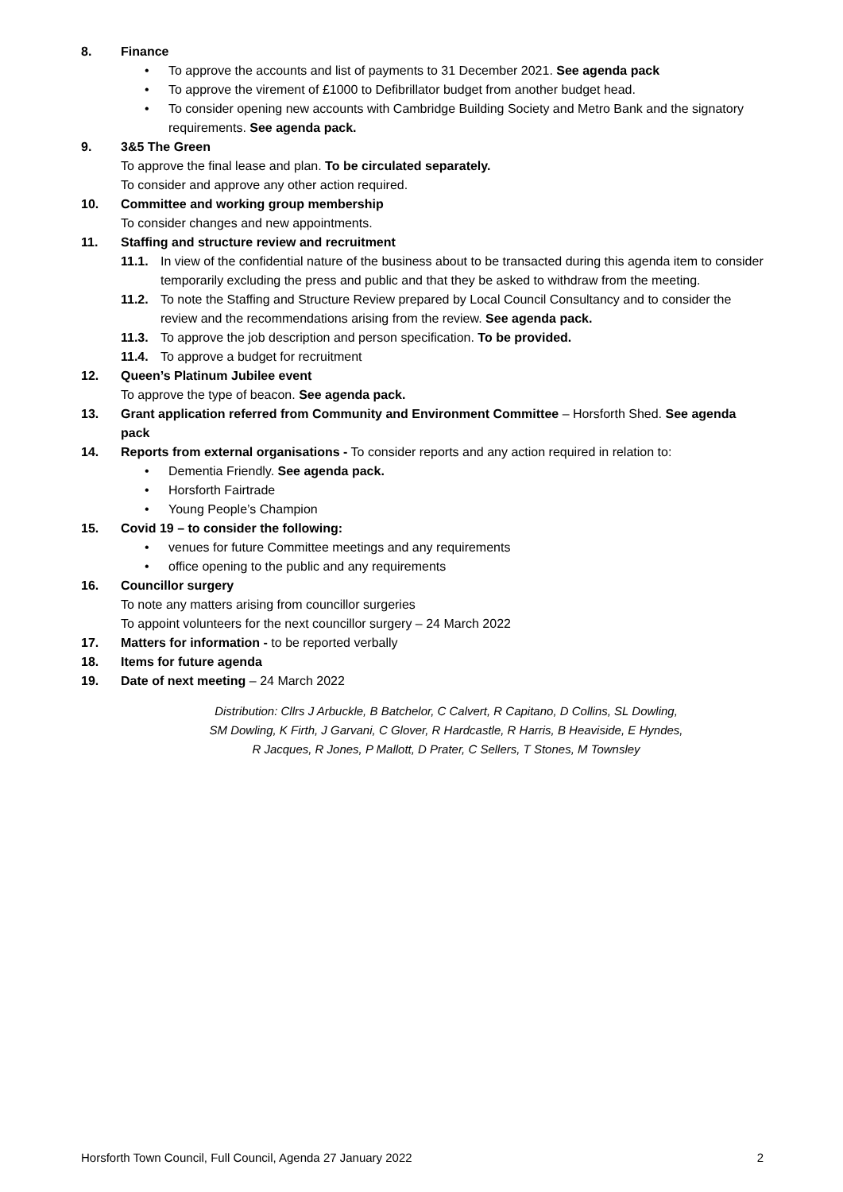8. Finance
• To approve the accounts and list of payments to 31 December 2021. See agenda pack
• To approve the virement of £1000 to Defibrillator budget from another budget head.
• To consider opening new accounts with Cambridge Building Society and Metro Bank and the signatory requirements. See agenda pack.
9. 3&5 The Green
To approve the final lease and plan. To be circulated separately.
To consider and approve any other action required.
10. Committee and working group membership
To consider changes and new appointments.
11. Staffing and structure review and recruitment
11.1. In view of the confidential nature of the business about to be transacted during this agenda item to consider temporarily excluding the press and public and that they be asked to withdraw from the meeting.
11.2. To note the Staffing and Structure Review prepared by Local Council Consultancy and to consider the review and the recommendations arising from the review. See agenda pack.
11.3. To approve the job description and person specification. To be provided.
11.4. To approve a budget for recruitment
12. Queen’s Platinum Jubilee event
To approve the type of beacon. See agenda pack.
13. Grant application referred from Community and Environment Committee – Horsforth Shed. See agenda pack
14. Reports from external organisations - To consider reports and any action required in relation to:
• Dementia Friendly. See agenda pack.
• Horsforth Fairtrade
• Young People’s Champion
15. Covid 19 – to consider the following:
• venues for future Committee meetings and any requirements
• office opening to the public and any requirements
16. Councillor surgery
To note any matters arising from councillor surgeries
To appoint volunteers for the next councillor surgery – 24 March 2022
17. Matters for information - to be reported verbally
18. Items for future agenda
19. Date of next meeting – 24 March 2022
Distribution: Cllrs J Arbuckle, B Batchelor, C Calvert, R Capitano, D Collins, SL Dowling,
SM Dowling, K Firth, J Garvani, C Glover, R Hardcastle, R Harris, B Heaviside, E Hyndes,
R Jacques, R Jones, P Mallott, D Prater, C Sellers, T Stones, M Townsley
Horsforth Town Council, Full Council, Agenda 27 January 2022 2